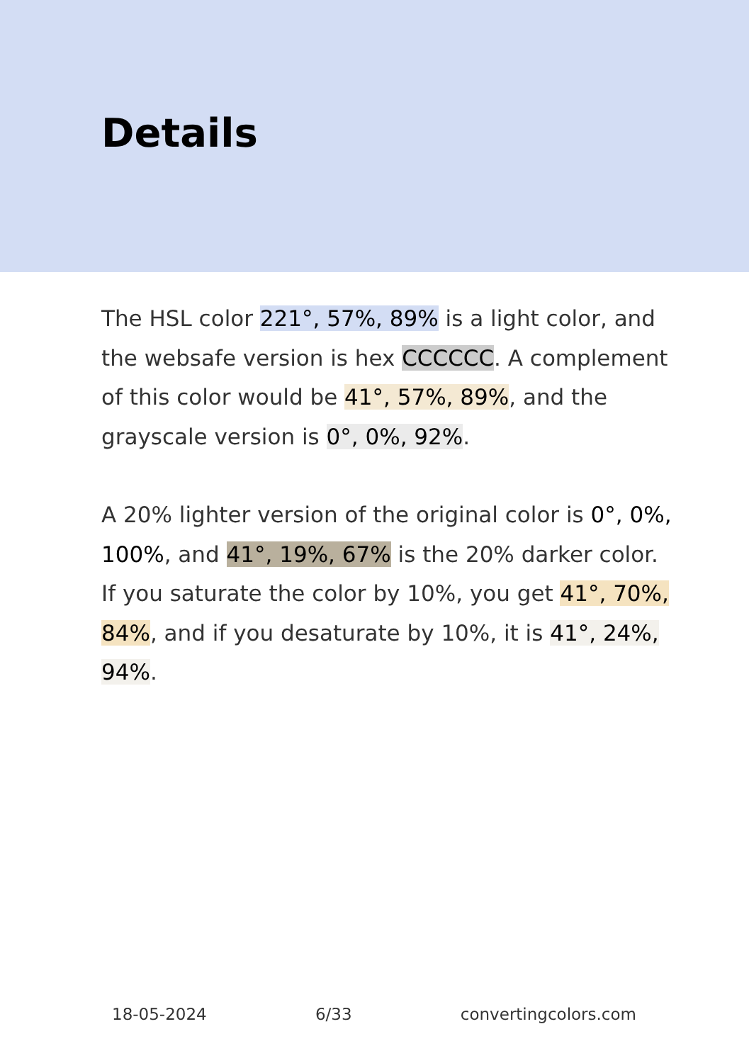Details
The HSL color 221°, 57%, 89% is a light color, and the websafe version is hex CCCCCC. A complement of this color would be 41°, 57%, 89%, and the grayscale version is 0°, 0%, 92%.
A 20% lighter version of the original color is 0°, 0%, 100%, and 41°, 19%, 67% is the 20% darker color. If you saturate the color by 10%, you get 41°, 70%, 84%, and if you desaturate by 10%, it is 41°, 24%, 94%.
18-05-2024 6/33 convertingcolors.com